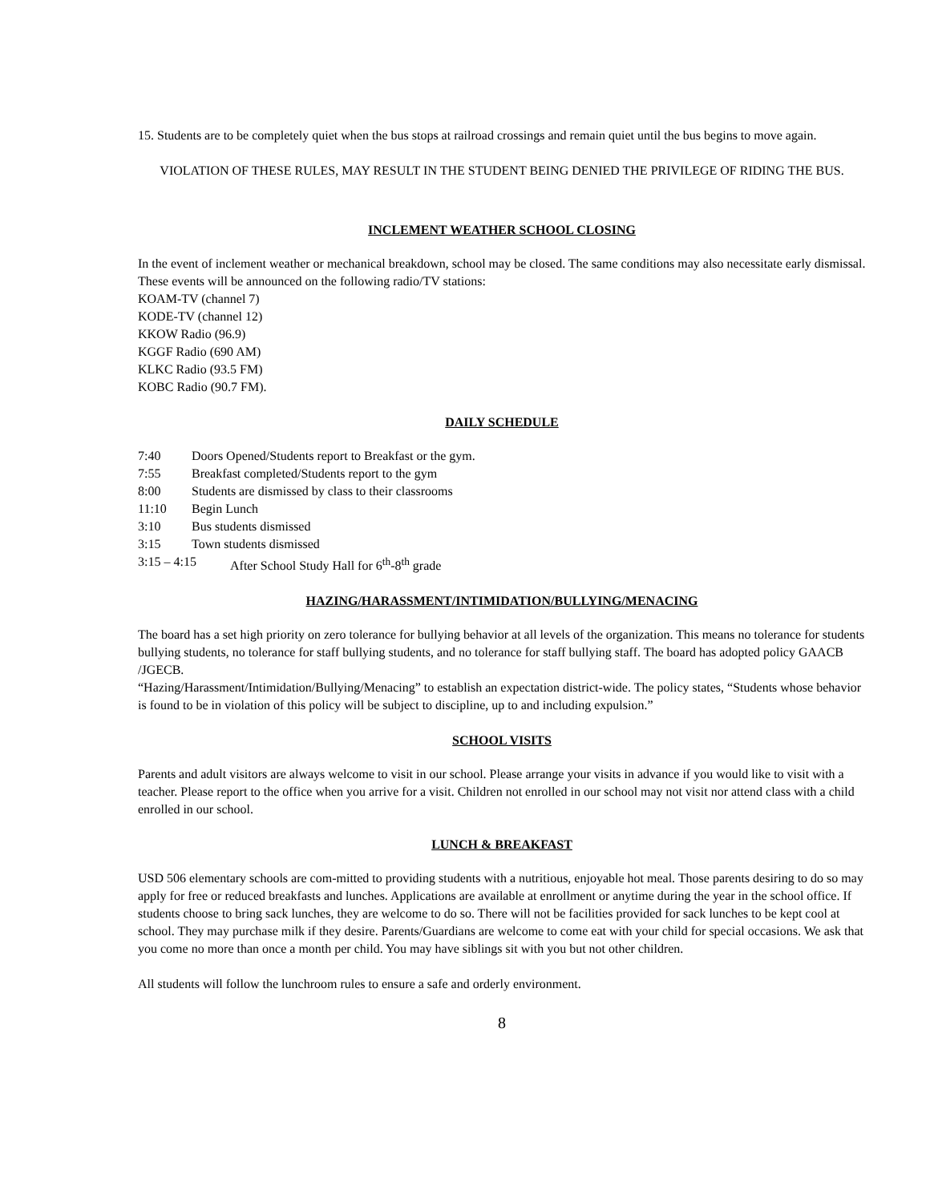15. Students are to be completely quiet when the bus stops at railroad crossings and remain quiet until the bus begins to move again.
VIOLATION OF THESE RULES, MAY RESULT IN THE STUDENT BEING DENIED THE PRIVILEGE OF RIDING THE BUS.
INCLEMENT WEATHER SCHOOL CLOSING
In the event of inclement weather or mechanical breakdown, school may be closed. The same conditions may also necessitate early dismissal. These events will be announced on the following radio/TV stations:
KOAM-TV (channel 7)
KODE-TV (channel 12)
KKOW Radio (96.9)
KGGF Radio (690 AM)
KLKC Radio (93.5 FM)
KOBC Radio (90.7 FM).
DAILY SCHEDULE
7:40 Doors Opened/Students report to Breakfast or the gym.
7:55 Breakfast completed/Students report to the gym
8:00 Students are dismissed by class to their classrooms
11:10 Begin Lunch
3:10 Bus students dismissed
3:15 Town students dismissed
3:15 – 4:15 After School Study Hall for 6<sup>th</sup>-8<sup>th</sup> grade
HAZING/HARASSMENT/INTIMIDATION/BULLYING/MENACING
The board has a set high priority on zero tolerance for bullying behavior at all levels of the organization. This means no tolerance for students bullying students, no tolerance for staff bullying students, and no tolerance for staff bullying staff. The board has adopted policy GAACB /JGECB.
“Hazing/Harassment/Intimidation/Bullying/Menacing” to establish an expectation district-wide. The policy states, “Students whose behavior is found to be in violation of this policy will be subject to discipline, up to and including expulsion.”
SCHOOL VISITS
Parents and adult visitors are always welcome to visit in our school. Please arrange your visits in advance if you would like to visit with a teacher. Please report to the office when you arrive for a visit. Children not enrolled in our school may not visit nor attend class with a child enrolled in our school.
LUNCH & BREAKFAST
USD 506 elementary schools are com-mitted to providing students with a nutritious, enjoyable hot meal. Those parents desiring to do so may apply for free or reduced breakfasts and lunches. Applications are available at enrollment or anytime during the year in the school office. If students choose to bring sack lunches, they are welcome to do so. There will not be facilities provided for sack lunches to be kept cool at school. They may purchase milk if they desire. Parents/Guardians are welcome to come eat with your child for special occasions. We ask that you come no more than once a month per child. You may have siblings sit with you but not other children.
All students will follow the lunchroom rules to ensure a safe and orderly environment.
8